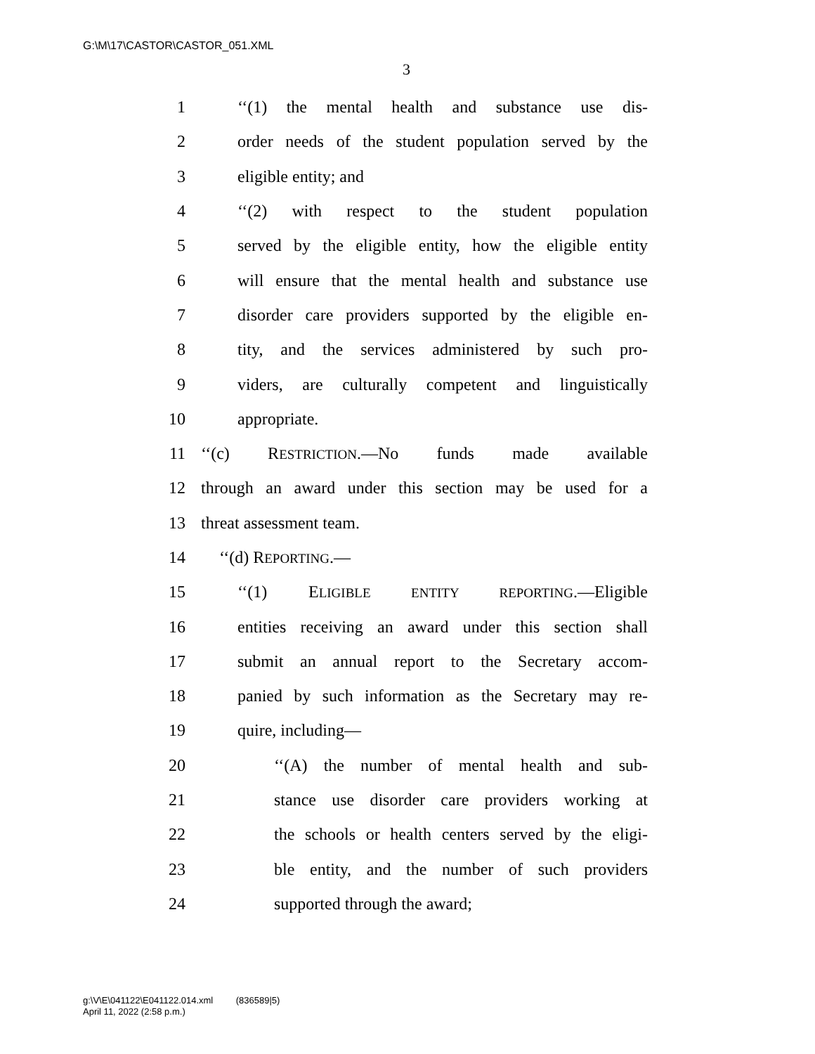G:\M\17\CASTOR\CASTOR_051.XML
3
1 ‘‘(1) the mental health and substance use dis-
2 order needs of the student population served by the
3 eligible entity; and
4 ‘‘(2) with respect to the student population
5 served by the eligible entity, how the eligible entity
6 will ensure that the mental health and substance use
7 disorder care providers supported by the eligible en-
8 tity, and the services administered by such pro-
9 viders, are culturally competent and linguistically
10 appropriate.
11 ‘‘(c) RESTRICTION.—No funds made available
12 through an award under this section may be used for a
13 threat assessment team.
14 ‘‘(d) REPORTING.—
15 ‘‘(1) ELIGIBLE ENTITY REPORTING.—Eligible
16 entities receiving an award under this section shall
17 submit an annual report to the Secretary accom-
18 panied by such information as the Secretary may re-
19 quire, including—
20 ‘‘(A) the number of mental health and sub-
21 stance use disorder care providers working at
22 the schools or health centers served by the eligi-
23 ble entity, and the number of such providers
24 supported through the award;
g:\V\E\041122\E041122.014.xml (836589|5)
April 11, 2022 (2:58 p.m.)